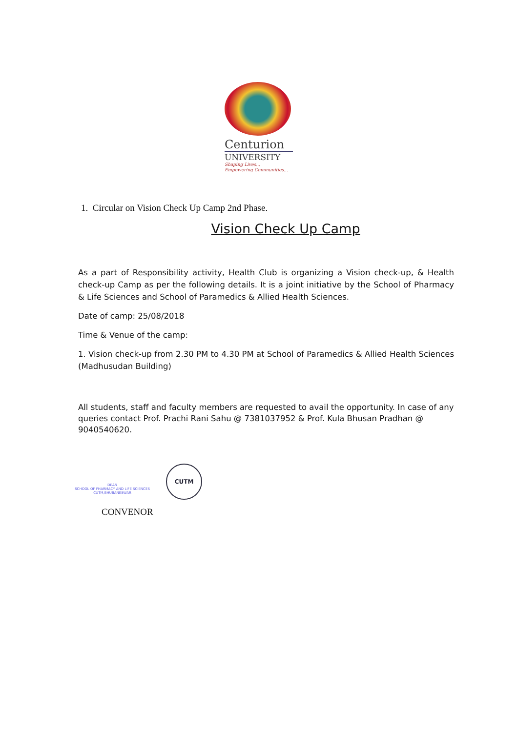Centurion
UNIVERSITY
Shaping Lives...
Empowering Communities...
1. Circular on Vision Check Up Camp 2nd Phase.
Vision Check Up Camp
As a part of Responsibility activity, Health Club is organizing a Vision check-up, & Health check-up Camp as per the following details. It is a joint initiative by the School of Pharmacy & Life Sciences and School of Paramedics & Allied Health Sciences.
Date of camp: 25/08/2018
Time & Venue of the camp:
1. Vision check-up from 2.30 PM to 4.30 PM at School of Paramedics & Allied Health Sciences (Madhusudan Building)
All students, staff and faculty members are requested to avail the opportunity. In case of any queries contact Prof. Prachi Rani Sahu @ 7381037952 & Prof. Kula Bhusan Pradhan @ 9040540620.
DEAN
SCHOOL OF PHARMACY AND LIFE SCIENCES
CUTM,BHUBANESWAR
CUTM
CONVENOR